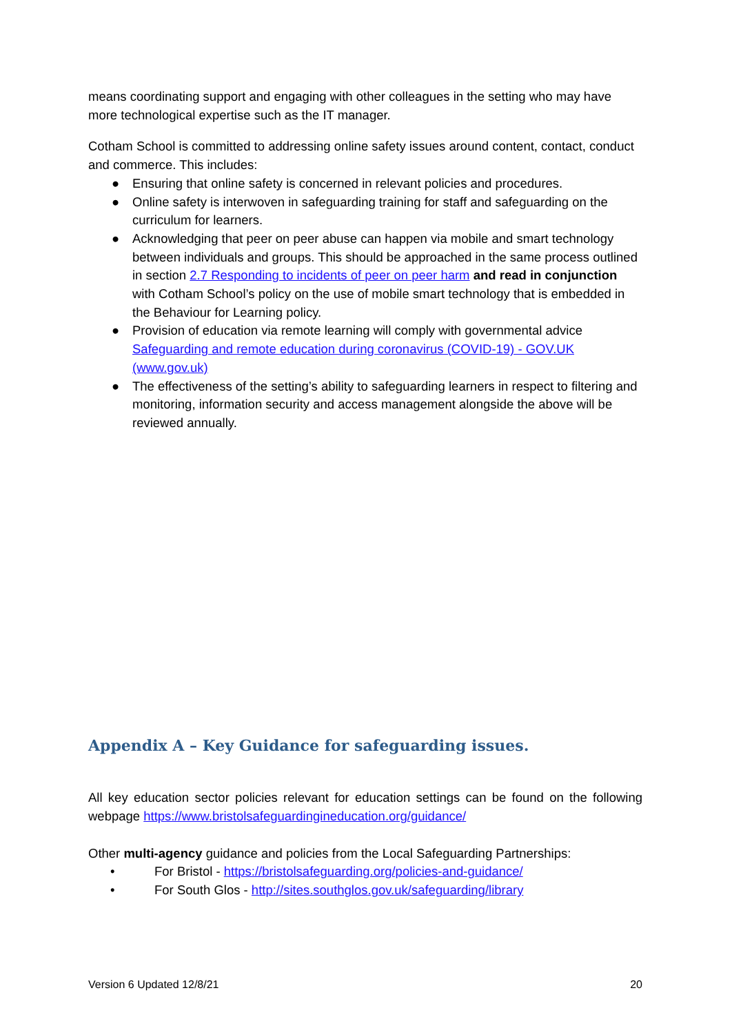means coordinating support and engaging with other colleagues in the setting who may have more technological expertise such as the IT manager.
Cotham School is committed to addressing online safety issues around content, contact, conduct and commerce. This includes:
● Ensuring that online safety is concerned in relevant policies and procedures.
● Online safety is interwoven in safeguarding training for staff and safeguarding on the curriculum for learners.
● Acknowledging that peer on peer abuse can happen via mobile and smart technology between individuals and groups. This should be approached in the same process outlined in section 2.7 Responding to incidents of peer on peer harm and read in conjunction with Cotham School’s policy on the use of mobile smart technology that is embedded in the Behaviour for Learning policy.
● Provision of education via remote learning will comply with governmental advice Safeguarding and remote education during coronavirus (COVID-19) - GOV.UK (www.gov.uk)
● The effectiveness of the setting’s ability to safeguarding learners in respect to filtering and monitoring, information security and access management alongside the above will be reviewed annually.
Appendix A – Key Guidance for safeguarding issues.
All key education sector policies relevant for education settings can be found on the following webpage https://www.bristolsafeguardingineducation.org/guidance/
Other multi-agency guidance and policies from the Local Safeguarding Partnerships:
• For Bristol - https://bristolsafeguarding.org/policies-and-guidance/
• For South Glos - http://sites.southglos.gov.uk/safeguarding/library
Version 6 Updated 12/8/21 20